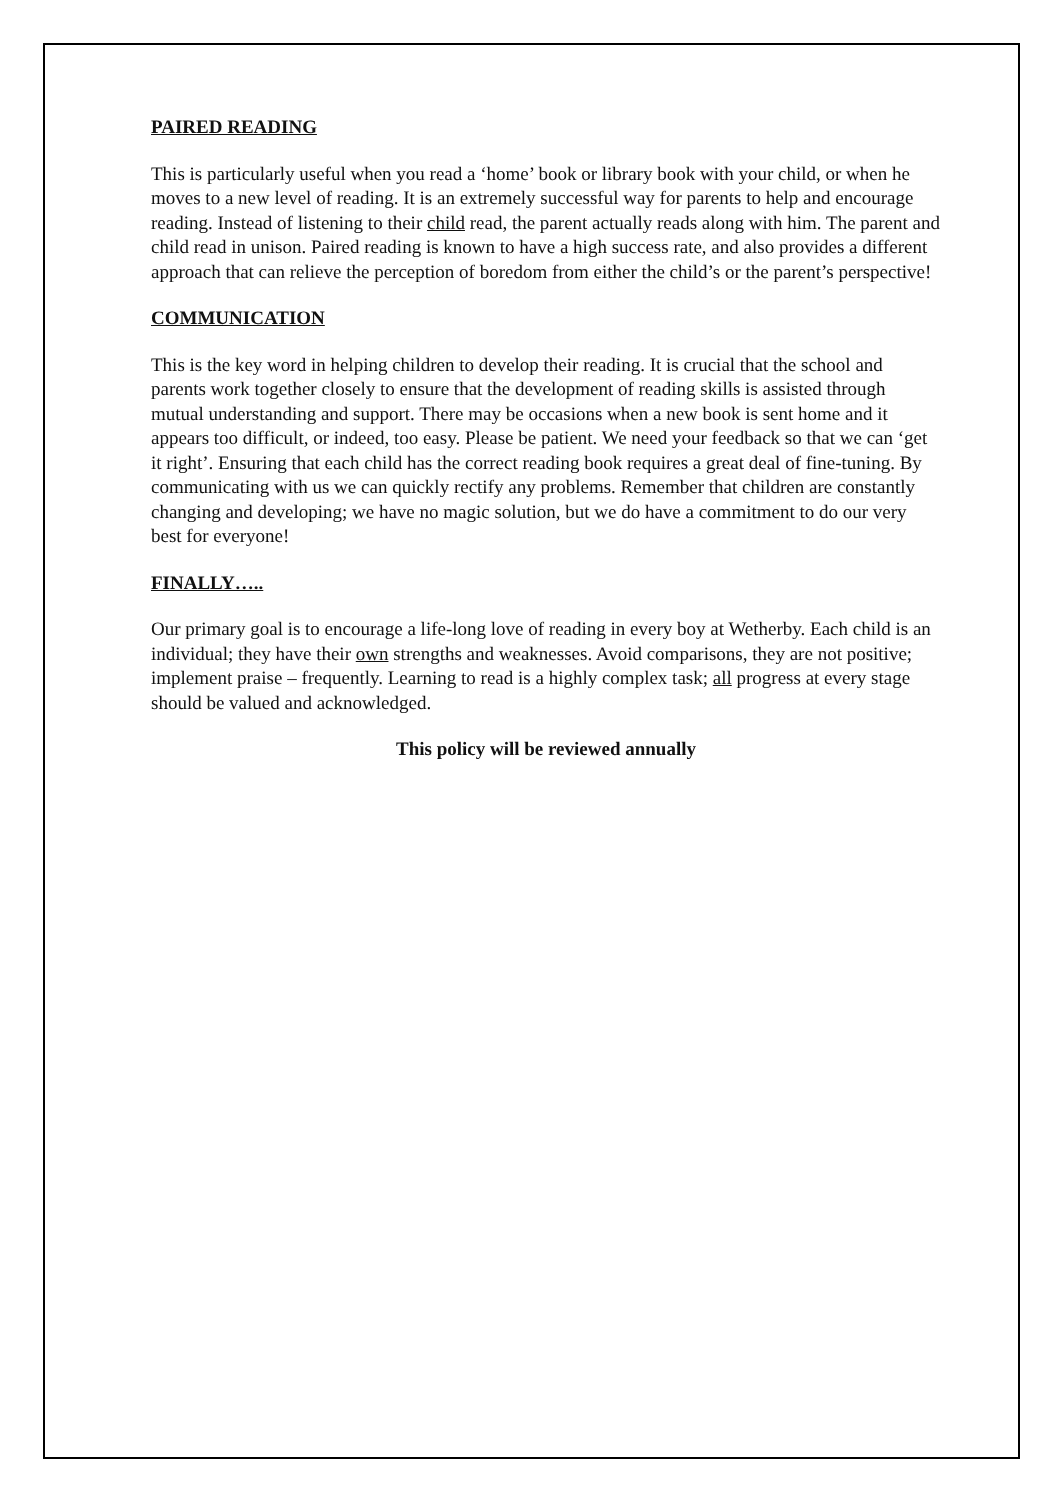PAIRED READING
This is particularly useful when you read a ‘home’ book or library book with your child, or when he moves to a new level of reading. It is an extremely successful way for parents to help and encourage reading. Instead of listening to their child read, the parent actually reads along with him. The parent and child read in unison. Paired reading is known to have a high success rate, and also provides a different approach that can relieve the perception of boredom from either the child’s or the parent’s perspective!
COMMUNICATION
This is the key word in helping children to develop their reading. It is crucial that the school and parents work together closely to ensure that the development of reading skills is assisted through mutual understanding and support. There may be occasions when a new book is sent home and it appears too difficult, or indeed, too easy. Please be patient. We need your feedback so that we can ‘get it right’. Ensuring that each child has the correct reading book requires a great deal of fine-tuning. By communicating with us we can quickly rectify any problems. Remember that children are constantly changing and developing; we have no magic solution, but we do have a commitment to do our very best for everyone!
FINALLY…..
Our primary goal is to encourage a life-long love of reading in every boy at Wetherby. Each child is an individual; they have their own strengths and weaknesses. Avoid comparisons, they are not positive; implement praise – frequently. Learning to read is a highly complex task; all progress at every stage should be valued and acknowledged.
This policy will be reviewed annually